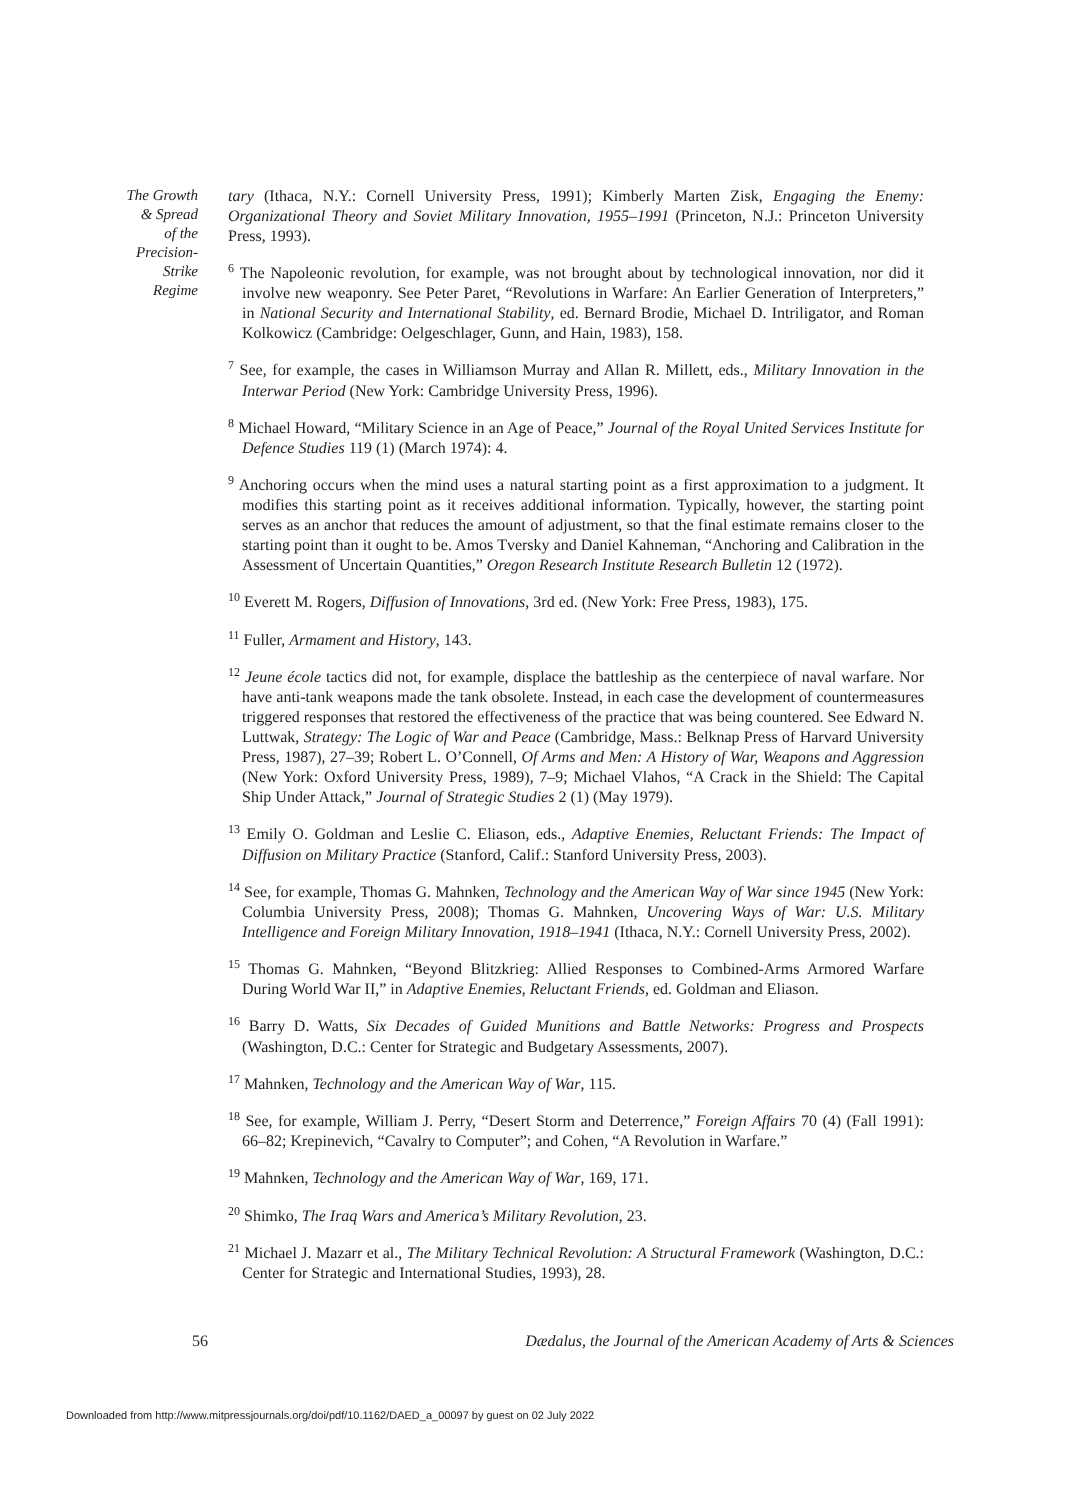The Growth
& Spread
of the
Precision-
Strike
Regime
tary (Ithaca, N.Y.: Cornell University Press, 1991); Kimberly Marten Zisk, Engaging the Enemy: Organizational Theory and Soviet Military Innovation, 1955–1991 (Princeton, N.J.: Princeton University Press, 1993).
<sup>6</sup> The Napoleonic revolution, for example, was not brought about by technological innovation, nor did it involve new weaponry. See Peter Paret, “Revolutions in Warfare: An Earlier Generation of Interpreters,” in National Security and International Stability, ed. Bernard Brodie, Michael D. Intriligator, and Roman Kolkowicz (Cambridge: Oelgeschlager, Gunn, and Hain, 1983), 158.
<sup>7</sup> See, for example, the cases in Williamson Murray and Allan R. Millett, eds., Military Innovation in the Interwar Period (New York: Cambridge University Press, 1996).
<sup>8</sup> Michael Howard, “Military Science in an Age of Peace,” Journal of the Royal United Services Institute for Defence Studies 119 (1) (March 1974): 4.
<sup>9</sup> Anchoring occurs when the mind uses a natural starting point as a first approximation to a judgment. It modifies this starting point as it receives additional information. Typically, however, the starting point serves as an anchor that reduces the amount of adjustment, so that the final estimate remains closer to the starting point than it ought to be. Amos Tversky and Daniel Kahneman, “Anchoring and Calibration in the Assessment of Uncertain Quantities,” Oregon Research Institute Research Bulletin 12 (1972).
<sup>10</sup> Everett M. Rogers, Diffusion of Innovations, 3rd ed. (New York: Free Press, 1983), 175.
<sup>11</sup> Fuller, Armament and History, 143.
<sup>12</sup> Jeune école tactics did not, for example, displace the battleship as the centerpiece of naval warfare. Nor have anti-tank weapons made the tank obsolete. Instead, in each case the development of countermeasures triggered responses that restored the effectiveness of the practice that was being countered. See Edward N. Luttwak, Strategy: The Logic of War and Peace (Cambridge, Mass.: Belknap Press of Harvard University Press, 1987), 27–39; Robert L. O’Connell, Of Arms and Men: A History of War, Weapons and Aggression (New York: Oxford University Press, 1989), 7–9; Michael Vlahos, “A Crack in the Shield: The Capital Ship Under Attack,” Journal of Strategic Studies 2 (1) (May 1979).
<sup>13</sup> Emily O. Goldman and Leslie C. Eliason, eds., Adaptive Enemies, Reluctant Friends: The Impact of Diffusion on Military Practice (Stanford, Calif.: Stanford University Press, 2003).
<sup>14</sup> See, for example, Thomas G. Mahnken, Technology and the American Way of War since 1945 (New York: Columbia University Press, 2008); Thomas G. Mahnken, Uncovering Ways of War: U.S. Military Intelligence and Foreign Military Innovation, 1918–1941 (Ithaca, N.Y.: Cornell University Press, 2002).
<sup>15</sup> Thomas G. Mahnken, “Beyond Blitzkrieg: Allied Responses to Combined-Arms Armored Warfare During World War II,” in Adaptive Enemies, Reluctant Friends, ed. Goldman and Eliason.
<sup>16</sup> Barry D. Watts, Six Decades of Guided Munitions and Battle Networks: Progress and Prospects (Washington, D.C.: Center for Strategic and Budgetary Assessments, 2007).
<sup>17</sup> Mahnken, Technology and the American Way of War, 115.
<sup>18</sup> See, for example, William J. Perry, “Desert Storm and Deterrence,” Foreign Affairs 70 (4) (Fall 1991): 66–82; Krepinevich, “Cavalry to Computer”; and Cohen, “A Revolution in Warfare.”
<sup>19</sup> Mahnken, Technology and the American Way of War, 169, 171.
<sup>20</sup> Shimko, The Iraq Wars and America’s Military Revolution, 23.
<sup>21</sup> Michael J. Mazarr et al., The Military Technical Revolution: A Structural Framework (Washington, D.C.: Center for Strategic and International Studies, 1993), 28.
56 Dædalus, the Journal of the American Academy of Arts & Sciences
Downloaded from http://www.mitpressjournals.org/doi/pdf/10.1162/DAED_a_00097 by guest on 02 July 2022